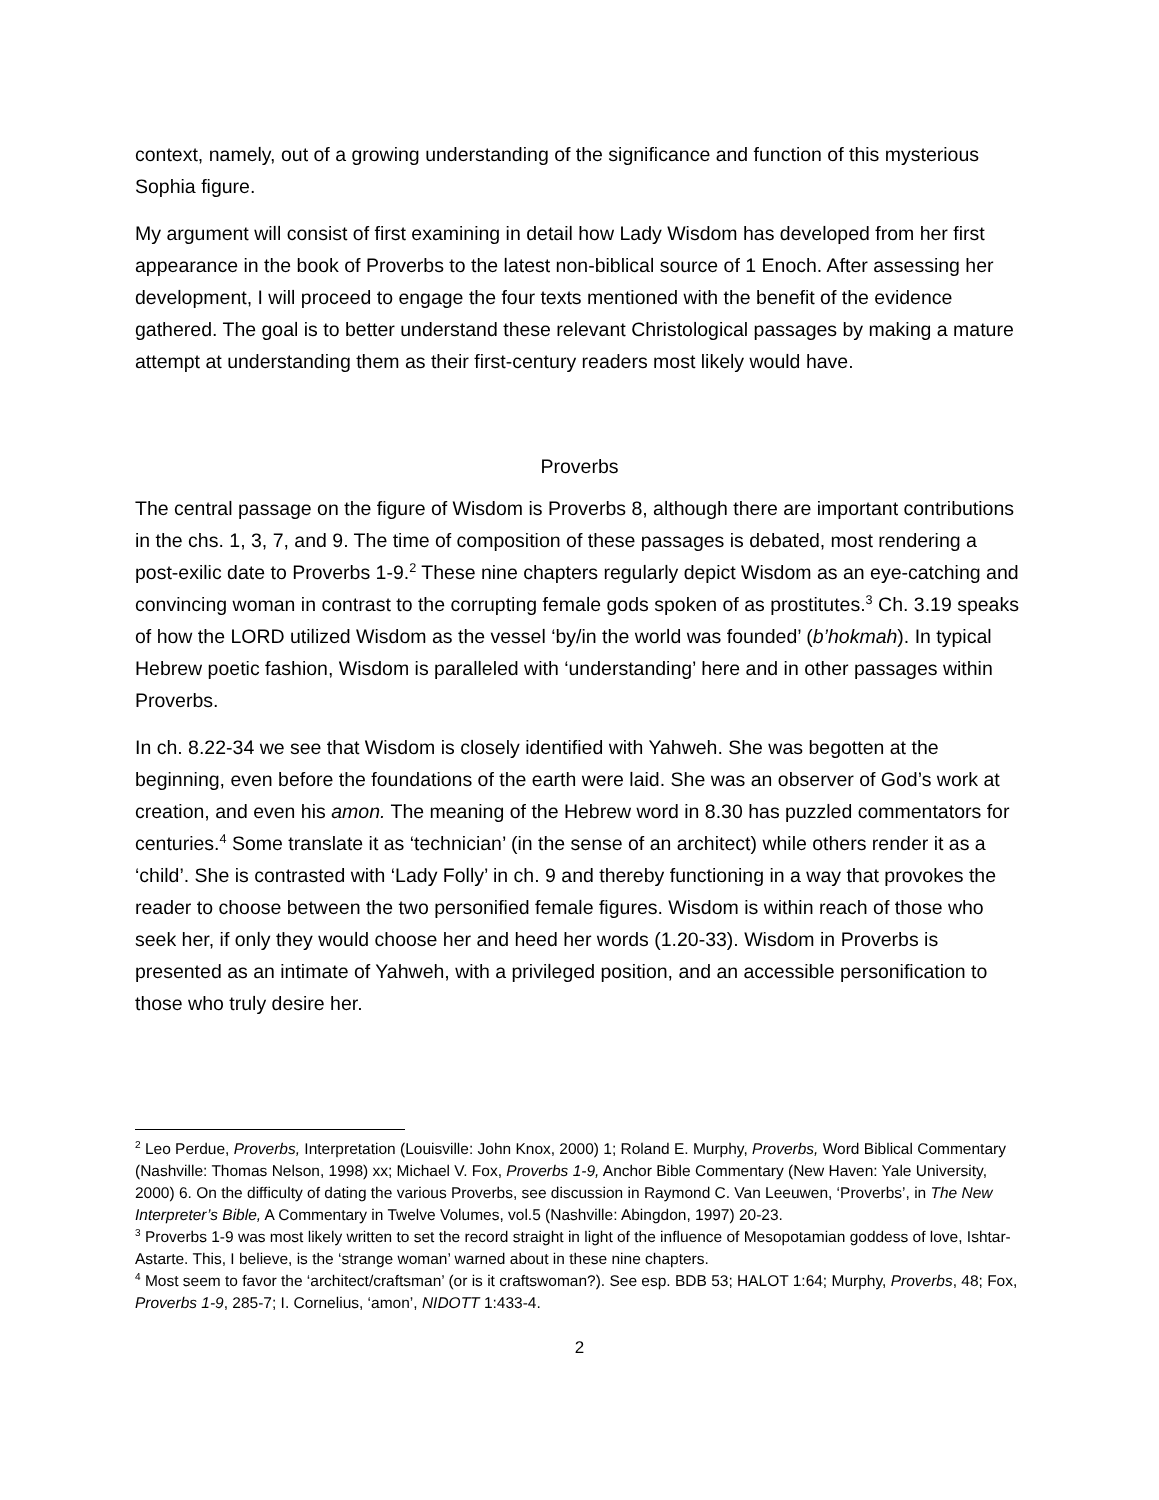context, namely, out of a growing understanding of the significance and function of this mysterious Sophia figure.
My argument will consist of first examining in detail how Lady Wisdom has developed from her first appearance in the book of Proverbs to the latest non-biblical source of 1 Enoch. After assessing her development, I will proceed to engage the four texts mentioned with the benefit of the evidence gathered. The goal is to better understand these relevant Christological passages by making a mature attempt at understanding them as their first-century readers most likely would have.
Proverbs
The central passage on the figure of Wisdom is Proverbs 8, although there are important contributions in the chs. 1, 3, 7, and 9. The time of composition of these passages is debated, most rendering a post-exilic date to Proverbs 1-9.<sup>2</sup> These nine chapters regularly depict Wisdom as an eye-catching and convincing woman in contrast to the corrupting female gods spoken of as prostitutes.<sup>3</sup> Ch. 3.19 speaks of how the LORD utilized Wisdom as the vessel ‘by/in the world was founded’ (b’hokmah). In typical Hebrew poetic fashion, Wisdom is paralleled with ‘understanding’ here and in other passages within Proverbs.
In ch. 8.22-34 we see that Wisdom is closely identified with Yahweh. She was begotten at the beginning, even before the foundations of the earth were laid. She was an observer of God’s work at creation, and even his amon. The meaning of the Hebrew word in 8.30 has puzzled commentators for centuries.<sup>4</sup> Some translate it as ‘technician’ (in the sense of an architect) while others render it as a ‘child’. She is contrasted with ‘Lady Folly’ in ch. 9 and thereby functioning in a way that provokes the reader to choose between the two personified female figures. Wisdom is within reach of those who seek her, if only they would choose her and heed her words (1.20-33). Wisdom in Proverbs is presented as an intimate of Yahweh, with a privileged position, and an accessible personification to those who truly desire her.
<sup>2</sup> Leo Perdue, Proverbs, Interpretation (Louisville: John Knox, 2000) 1; Roland E. Murphy, Proverbs, Word Biblical Commentary (Nashville: Thomas Nelson, 1998) xx; Michael V. Fox, Proverbs 1-9, Anchor Bible Commentary (New Haven: Yale University, 2000) 6. On the difficulty of dating the various Proverbs, see discussion in Raymond C. Van Leeuwen, ‘Proverbs’, in The New Interpreter’s Bible, A Commentary in Twelve Volumes, vol.5 (Nashville: Abingdon, 1997) 20-23.
<sup>3</sup> Proverbs 1-9 was most likely written to set the record straight in light of the influence of Mesopotamian goddess of love, Ishtar-Astarte. This, I believe, is the ‘strange woman’ warned about in these nine chapters.
<sup>4</sup> Most seem to favor the ‘architect/craftsman’ (or is it craftswoman?). See esp. BDB 53; HALOT 1:64; Murphy, Proverbs, 48; Fox, Proverbs 1-9, 285-7; I. Cornelius, ‘amon’, NIDOTT 1:433-4.
2